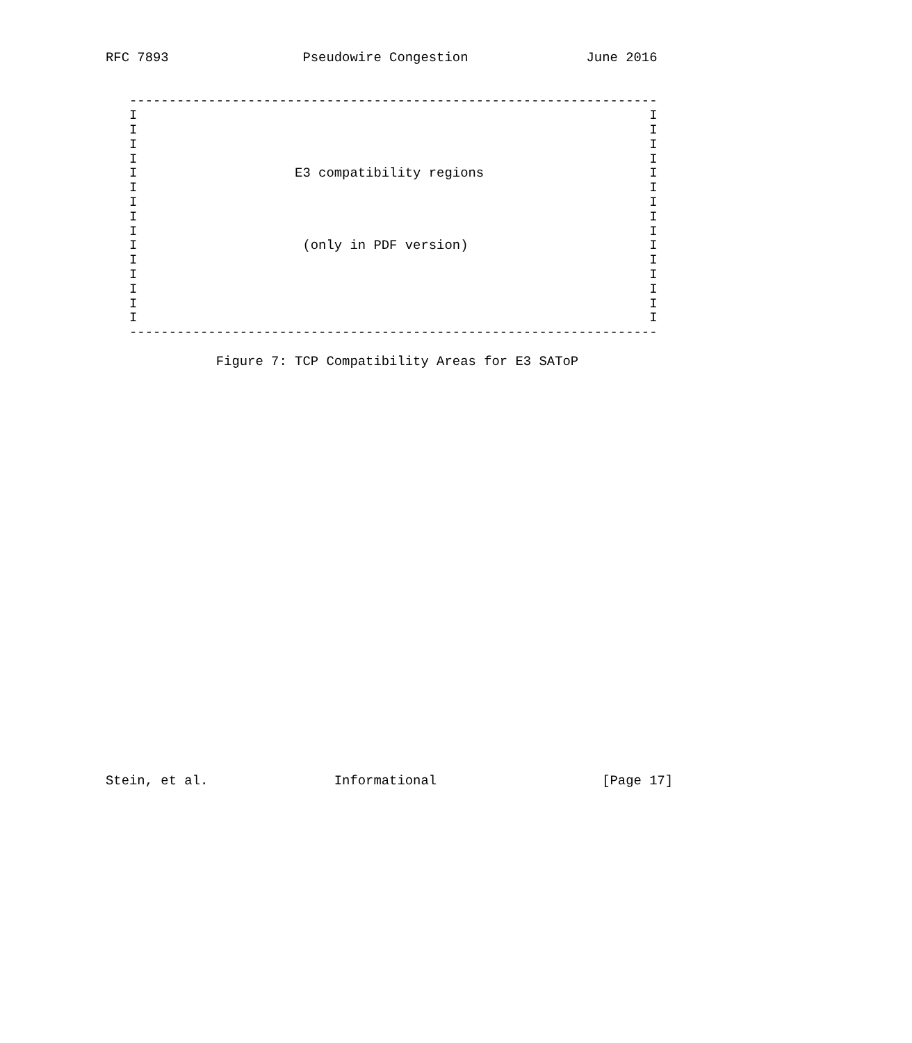RFC 7893                 Pseudowire Congestion               June 2016


   -------------------------------------------------------------------
   I                                                                 I
   I                                                                 I
   I                                                                 I
   I                                                                 I
   I                    E3 compatibility regions                     I
   I                                                                 I
   I                                                                 I
   I                                                                 I
   I                                                                 I
   I                     (only in PDF version)                       I
   I                                                                 I
   I                                                                 I
   I                                                                 I
   I                                                                 I
   I                                                                 I
   -------------------------------------------------------------------

              Figure 7: TCP Compatibility Areas for E3 SAToP




























Stein, et al.                Informational                     [Page 17]